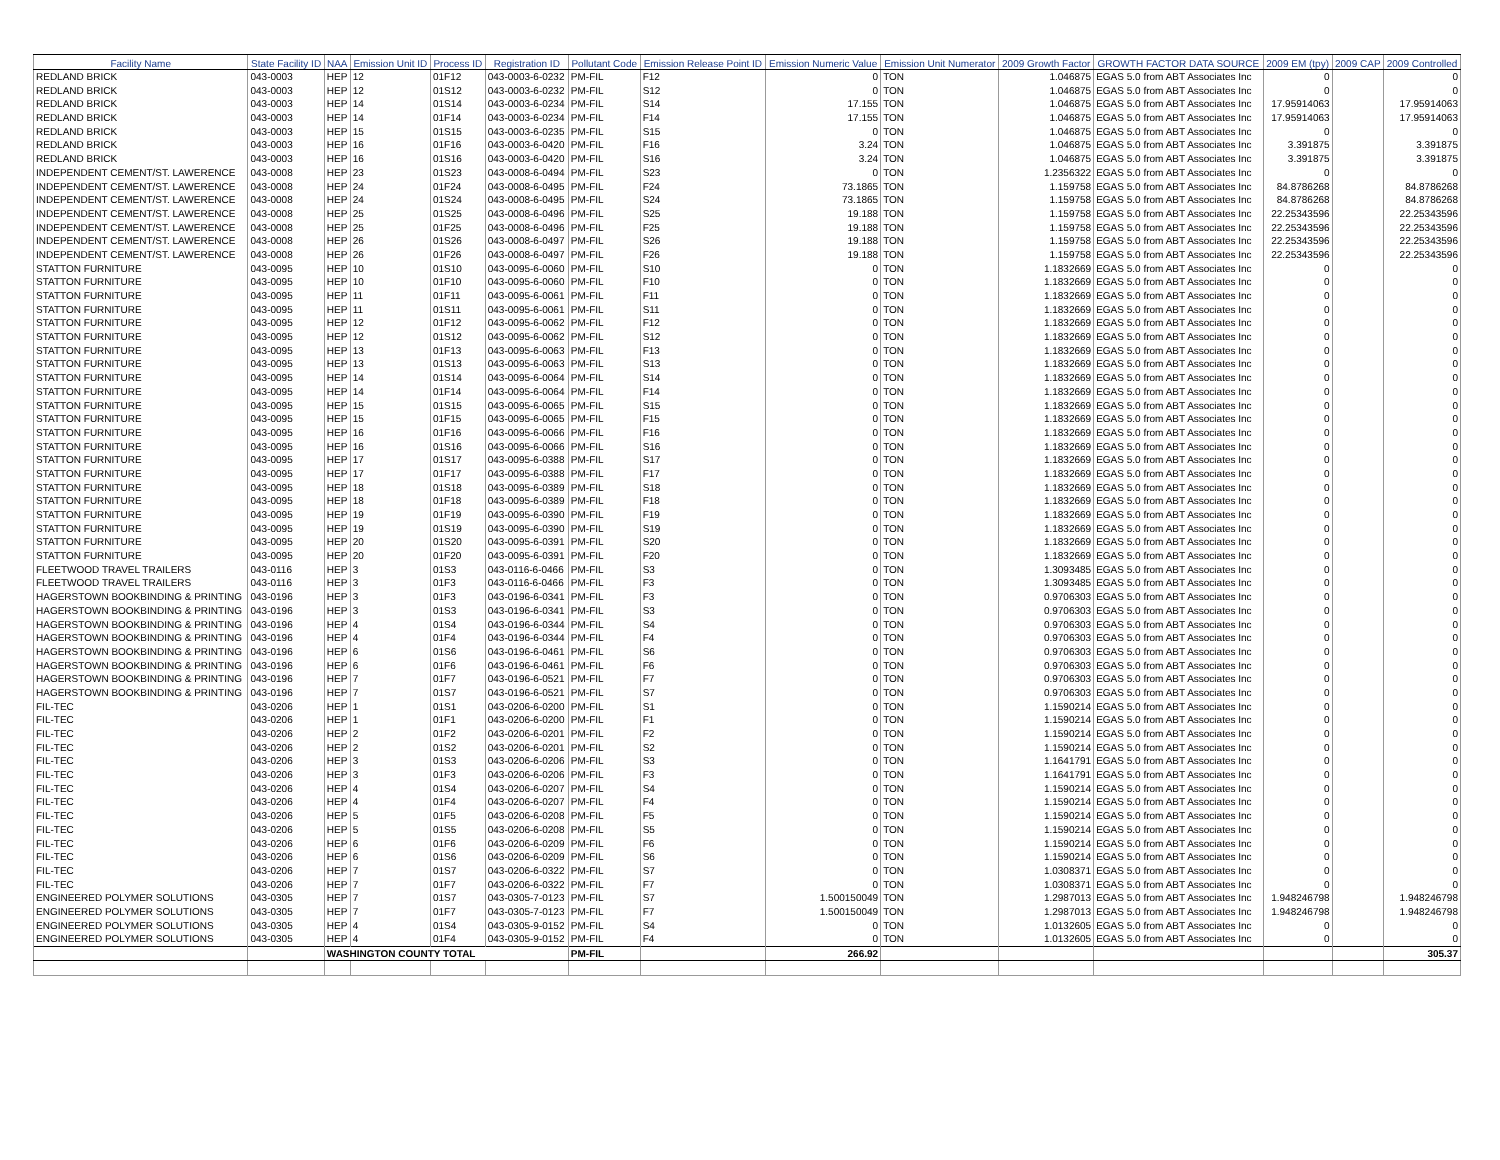| Facility Name | State Facility ID | NAA | Emission Unit ID | Process ID | Registration ID | Pollutant Code | Emission Release Point ID | Emission Numeric Value | Emission Unit Numerator | 2009 Growth Factor | GROWTH FACTOR DATA SOURCE | 2009 EM (tpy) | 2009 CAP | 2009 Controlled |
| --- | --- | --- | --- | --- | --- | --- | --- | --- | --- | --- | --- | --- | --- | --- |
| REDLAND BRICK | 043-0003 | HEP | 12 | 01F12 | 043-0003-6-0232 | PM-FIL | F12 | 0 | TON | 1.046875 | EGAS 5.0 from ABT Associates Inc | 0 | | 0 |
| REDLAND BRICK | 043-0003 | HEP | 12 | 01S12 | 043-0003-6-0232 | PM-FIL | S12 | 0 | TON | 1.046875 | EGAS 5.0 from ABT Associates Inc | 0 | | 0 |
| REDLAND BRICK | 043-0003 | HEP | 14 | 01S14 | 043-0003-6-0234 | PM-FIL | S14 | 17.155 | TON | 1.046875 | EGAS 5.0 from ABT Associates Inc | 17.95914063 | | 17.95914063 |
| REDLAND BRICK | 043-0003 | HEP | 14 | 01F14 | 043-0003-6-0234 | PM-FIL | F14 | 17.155 | TON | 1.046875 | EGAS 5.0 from ABT Associates Inc | 17.95914063 | | 17.95914063 |
| REDLAND BRICK | 043-0003 | HEP | 15 | 01S15 | 043-0003-6-0235 | PM-FIL | S15 | 0 | TON | 1.046875 | EGAS 5.0 from ABT Associates Inc | 0 | | 0 |
| REDLAND BRICK | 043-0003 | HEP | 16 | 01F16 | 043-0003-6-0420 | PM-FIL | F16 | 3.24 | TON | 1.046875 | EGAS 5.0 from ABT Associates Inc | 3.391875 | | 3.391875 |
| REDLAND BRICK | 043-0003 | HEP | 16 | 01S16 | 043-0003-6-0420 | PM-FIL | S16 | 3.24 | TON | 1.046875 | EGAS 5.0 from ABT Associates Inc | 3.391875 | | 3.391875 |
| INDEPENDENT CEMENT/ST. LAWERENCE | 043-0008 | HEP | 23 | 01S23 | 043-0008-6-0494 | PM-FIL | S23 | 0 | TON | 1.2356322 | EGAS 5.0 from ABT Associates Inc | 0 | | 0 |
| INDEPENDENT CEMENT/ST. LAWERENCE | 043-0008 | HEP | 24 | 01F24 | 043-0008-6-0495 | PM-FIL | F24 | 73.1865 | TON | 1.159758 | EGAS 5.0 from ABT Associates Inc | 84.8786268 | | 84.8786268 |
| INDEPENDENT CEMENT/ST. LAWERENCE | 043-0008 | HEP | 24 | 01S24 | 043-0008-6-0495 | PM-FIL | S24 | 73.1865 | TON | 1.159758 | EGAS 5.0 from ABT Associates Inc | 84.8786268 | | 84.8786268 |
| INDEPENDENT CEMENT/ST. LAWERENCE | 043-0008 | HEP | 25 | 01S25 | 043-0008-6-0496 | PM-FIL | S25 | 19.188 | TON | 1.159758 | EGAS 5.0 from ABT Associates Inc | 22.25343596 | | 22.25343596 |
| INDEPENDENT CEMENT/ST. LAWERENCE | 043-0008 | HEP | 25 | 01F25 | 043-0008-6-0496 | PM-FIL | F25 | 19.188 | TON | 1.159758 | EGAS 5.0 from ABT Associates Inc | 22.25343596 | | 22.25343596 |
| INDEPENDENT CEMENT/ST. LAWERENCE | 043-0008 | HEP | 26 | 01S26 | 043-0008-6-0497 | PM-FIL | S26 | 19.188 | TON | 1.159758 | EGAS 5.0 from ABT Associates Inc | 22.25343596 | | 22.25343596 |
| INDEPENDENT CEMENT/ST. LAWERENCE | 043-0008 | HEP | 26 | 01F26 | 043-0008-6-0497 | PM-FIL | F26 | 19.188 | TON | 1.159758 | EGAS 5.0 from ABT Associates Inc | 22.25343596 | | 22.25343596 |
| STATTON FURNITURE | 043-0095 | HEP | 10 | 01S10 | 043-0095-6-0060 | PM-FIL | S10 | 0 | TON | 1.1832669 | EGAS 5.0 from ABT Associates Inc | 0 | | 0 |
| STATTON FURNITURE | 043-0095 | HEP | 10 | 01F10 | 043-0095-6-0060 | PM-FIL | F10 | 0 | TON | 1.1832669 | EGAS 5.0 from ABT Associates Inc | 0 | | 0 |
| STATTON FURNITURE | 043-0095 | HEP | 11 | 01F11 | 043-0095-6-0061 | PM-FIL | F11 | 0 | TON | 1.1832669 | EGAS 5.0 from ABT Associates Inc | 0 | | 0 |
| STATTON FURNITURE | 043-0095 | HEP | 11 | 01S11 | 043-0095-6-0061 | PM-FIL | S11 | 0 | TON | 1.1832669 | EGAS 5.0 from ABT Associates Inc | 0 | | 0 |
| STATTON FURNITURE | 043-0095 | HEP | 12 | 01F12 | 043-0095-6-0062 | PM-FIL | F12 | 0 | TON | 1.1832669 | EGAS 5.0 from ABT Associates Inc | 0 | | 0 |
| STATTON FURNITURE | 043-0095 | HEP | 12 | 01S12 | 043-0095-6-0062 | PM-FIL | S12 | 0 | TON | 1.1832669 | EGAS 5.0 from ABT Associates Inc | 0 | | 0 |
| STATTON FURNITURE | 043-0095 | HEP | 13 | 01F13 | 043-0095-6-0063 | PM-FIL | F13 | 0 | TON | 1.1832669 | EGAS 5.0 from ABT Associates Inc | 0 | | 0 |
| STATTON FURNITURE | 043-0095 | HEP | 13 | 01S13 | 043-0095-6-0063 | PM-FIL | S13 | 0 | TON | 1.1832669 | EGAS 5.0 from ABT Associates Inc | 0 | | 0 |
| STATTON FURNITURE | 043-0095 | HEP | 14 | 01S14 | 043-0095-6-0064 | PM-FIL | S14 | 0 | TON | 1.1832669 | EGAS 5.0 from ABT Associates Inc | 0 | | 0 |
| STATTON FURNITURE | 043-0095 | HEP | 14 | 01F14 | 043-0095-6-0064 | PM-FIL | F14 | 0 | TON | 1.1832669 | EGAS 5.0 from ABT Associates Inc | 0 | | 0 |
| STATTON FURNITURE | 043-0095 | HEP | 15 | 01S15 | 043-0095-6-0065 | PM-FIL | S15 | 0 | TON | 1.1832669 | EGAS 5.0 from ABT Associates Inc | 0 | | 0 |
| STATTON FURNITURE | 043-0095 | HEP | 15 | 01F15 | 043-0095-6-0065 | PM-FIL | F15 | 0 | TON | 1.1832669 | EGAS 5.0 from ABT Associates Inc | 0 | | 0 |
| STATTON FURNITURE | 043-0095 | HEP | 16 | 01F16 | 043-0095-6-0066 | PM-FIL | F16 | 0 | TON | 1.1832669 | EGAS 5.0 from ABT Associates Inc | 0 | | 0 |
| STATTON FURNITURE | 043-0095 | HEP | 16 | 01S16 | 043-0095-6-0066 | PM-FIL | S16 | 0 | TON | 1.1832669 | EGAS 5.0 from ABT Associates Inc | 0 | | 0 |
| STATTON FURNITURE | 043-0095 | HEP | 17 | 01S17 | 043-0095-6-0388 | PM-FIL | S17 | 0 | TON | 1.1832669 | EGAS 5.0 from ABT Associates Inc | 0 | | 0 |
| STATTON FURNITURE | 043-0095 | HEP | 17 | 01F17 | 043-0095-6-0388 | PM-FIL | F17 | 0 | TON | 1.1832669 | EGAS 5.0 from ABT Associates Inc | 0 | | 0 |
| STATTON FURNITURE | 043-0095 | HEP | 18 | 01S18 | 043-0095-6-0389 | PM-FIL | S18 | 0 | TON | 1.1832669 | EGAS 5.0 from ABT Associates Inc | 0 | | 0 |
| STATTON FURNITURE | 043-0095 | HEP | 18 | 01F18 | 043-0095-6-0389 | PM-FIL | F18 | 0 | TON | 1.1832669 | EGAS 5.0 from ABT Associates Inc | 0 | | 0 |
| STATTON FURNITURE | 043-0095 | HEP | 19 | 01F19 | 043-0095-6-0390 | PM-FIL | F19 | 0 | TON | 1.1832669 | EGAS 5.0 from ABT Associates Inc | 0 | | 0 |
| STATTON FURNITURE | 043-0095 | HEP | 19 | 01S19 | 043-0095-6-0390 | PM-FIL | S19 | 0 | TON | 1.1832669 | EGAS 5.0 from ABT Associates Inc | 0 | | 0 |
| STATTON FURNITURE | 043-0095 | HEP | 20 | 01S20 | 043-0095-6-0391 | PM-FIL | S20 | 0 | TON | 1.1832669 | EGAS 5.0 from ABT Associates Inc | 0 | | 0 |
| STATTON FURNITURE | 043-0095 | HEP | 20 | 01F20 | 043-0095-6-0391 | PM-FIL | F20 | 0 | TON | 1.1832669 | EGAS 5.0 from ABT Associates Inc | 0 | | 0 |
| FLEETWOOD TRAVEL TRAILERS | 043-0116 | HEP | 3 | 01S3 | 043-0116-6-0466 | PM-FIL | S3 | 0 | TON | 1.3093485 | EGAS 5.0 from ABT Associates Inc | 0 | | 0 |
| FLEETWOOD TRAVEL TRAILERS | 043-0116 | HEP | 3 | 01F3 | 043-0116-6-0466 | PM-FIL | F3 | 0 | TON | 1.3093485 | EGAS 5.0 from ABT Associates Inc | 0 | | 0 |
| HAGERSTOWN BOOKBINDING & PRINTING | 043-0196 | HEP | 3 | 01F3 | 043-0196-6-0341 | PM-FIL | F3 | 0 | TON | 0.9706303 | EGAS 5.0 from ABT Associates Inc | 0 | | 0 |
| HAGERSTOWN BOOKBINDING & PRINTING | 043-0196 | HEP | 3 | 01S3 | 043-0196-6-0341 | PM-FIL | S3 | 0 | TON | 0.9706303 | EGAS 5.0 from ABT Associates Inc | 0 | | 0 |
| HAGERSTOWN BOOKBINDING & PRINTING | 043-0196 | HEP | 4 | 01S4 | 043-0196-6-0344 | PM-FIL | S4 | 0 | TON | 0.9706303 | EGAS 5.0 from ABT Associates Inc | 0 | | 0 |
| HAGERSTOWN BOOKBINDING & PRINTING | 043-0196 | HEP | 4 | 01F4 | 043-0196-6-0344 | PM-FIL | F4 | 0 | TON | 0.9706303 | EGAS 5.0 from ABT Associates Inc | 0 | | 0 |
| HAGERSTOWN BOOKBINDING & PRINTING | 043-0196 | HEP | 6 | 01S6 | 043-0196-6-0461 | PM-FIL | S6 | 0 | TON | 0.9706303 | EGAS 5.0 from ABT Associates Inc | 0 | | 0 |
| HAGERSTOWN BOOKBINDING & PRINTING | 043-0196 | HEP | 6 | 01F6 | 043-0196-6-0461 | PM-FIL | F6 | 0 | TON | 0.9706303 | EGAS 5.0 from ABT Associates Inc | 0 | | 0 |
| HAGERSTOWN BOOKBINDING & PRINTING | 043-0196 | HEP | 7 | 01F7 | 043-0196-6-0521 | PM-FIL | F7 | 0 | TON | 0.9706303 | EGAS 5.0 from ABT Associates Inc | 0 | | 0 |
| HAGERSTOWN BOOKBINDING & PRINTING | 043-0196 | HEP | 7 | 01S7 | 043-0196-6-0521 | PM-FIL | S7 | 0 | TON | 0.9706303 | EGAS 5.0 from ABT Associates Inc | 0 | | 0 |
| FIL-TEC | 043-0206 | HEP | 1 | 01S1 | 043-0206-6-0200 | PM-FIL | S1 | 0 | TON | 1.1590214 | EGAS 5.0 from ABT Associates Inc | 0 | | 0 |
| FIL-TEC | 043-0206 | HEP | 1 | 01F1 | 043-0206-6-0200 | PM-FIL | F1 | 0 | TON | 1.1590214 | EGAS 5.0 from ABT Associates Inc | 0 | | 0 |
| FIL-TEC | 043-0206 | HEP | 2 | 01F2 | 043-0206-6-0201 | PM-FIL | F2 | 0 | TON | 1.1590214 | EGAS 5.0 from ABT Associates Inc | 0 | | 0 |
| FIL-TEC | 043-0206 | HEP | 2 | 01S2 | 043-0206-6-0201 | PM-FIL | S2 | 0 | TON | 1.1590214 | EGAS 5.0 from ABT Associates Inc | 0 | | 0 |
| FIL-TEC | 043-0206 | HEP | 3 | 01S3 | 043-0206-6-0206 | PM-FIL | S3 | 0 | TON | 1.1641791 | EGAS 5.0 from ABT Associates Inc | 0 | | 0 |
| FIL-TEC | 043-0206 | HEP | 3 | 01F3 | 043-0206-6-0206 | PM-FIL | F3 | 0 | TON | 1.1641791 | EGAS 5.0 from ABT Associates Inc | 0 | | 0 |
| FIL-TEC | 043-0206 | HEP | 4 | 01S4 | 043-0206-6-0207 | PM-FIL | S4 | 0 | TON | 1.1590214 | EGAS 5.0 from ABT Associates Inc | 0 | | 0 |
| FIL-TEC | 043-0206 | HEP | 4 | 01F4 | 043-0206-6-0207 | PM-FIL | F4 | 0 | TON | 1.1590214 | EGAS 5.0 from ABT Associates Inc | 0 | | 0 |
| FIL-TEC | 043-0206 | HEP | 5 | 01F5 | 043-0206-6-0208 | PM-FIL | F5 | 0 | TON | 1.1590214 | EGAS 5.0 from ABT Associates Inc | 0 | | 0 |
| FIL-TEC | 043-0206 | HEP | 5 | 01S5 | 043-0206-6-0208 | PM-FIL | S5 | 0 | TON | 1.1590214 | EGAS 5.0 from ABT Associates Inc | 0 | | 0 |
| FIL-TEC | 043-0206 | HEP | 6 | 01F6 | 043-0206-6-0209 | PM-FIL | F6 | 0 | TON | 1.1590214 | EGAS 5.0 from ABT Associates Inc | 0 | | 0 |
| FIL-TEC | 043-0206 | HEP | 6 | 01S6 | 043-0206-6-0209 | PM-FIL | S6 | 0 | TON | 1.1590214 | EGAS 5.0 from ABT Associates Inc | 0 | | 0 |
| FIL-TEC | 043-0206 | HEP | 7 | 01S7 | 043-0206-6-0322 | PM-FIL | S7 | 0 | TON | 1.0308371 | EGAS 5.0 from ABT Associates Inc | 0 | | 0 |
| FIL-TEC | 043-0206 | HEP | 7 | 01F7 | 043-0206-6-0322 | PM-FIL | F7 | 0 | TON | 1.0308371 | EGAS 5.0 from ABT Associates Inc | 0 | | 0 |
| ENGINEERED POLYMER SOLUTIONS | 043-0305 | HEP | 7 | 01S7 | 043-0305-7-0123 | PM-FIL | S7 | 1.500150049 | TON | 1.2987013 | EGAS 5.0 from ABT Associates Inc | 1.948246798 | | 1.948246798 |
| ENGINEERED POLYMER SOLUTIONS | 043-0305 | HEP | 7 | 01F7 | 043-0305-7-0123 | PM-FIL | F7 | 1.500150049 | TON | 1.2987013 | EGAS 5.0 from ABT Associates Inc | 1.948246798 | | 1.948246798 |
| ENGINEERED POLYMER SOLUTIONS | 043-0305 | HEP | 4 | 01S4 | 043-0305-9-0152 | PM-FIL | S4 | 0 | TON | 1.0132605 | EGAS 5.0 from ABT Associates Inc | 0 | | 0 |
| ENGINEERED POLYMER SOLUTIONS | 043-0305 | HEP | 4 | 01F4 | 043-0305-9-0152 | PM-FIL | F4 | 0 | TON | 1.0132605 | EGAS 5.0 from ABT Associates Inc | 0 | | 0 |
| | | WASHINGTON COUNTY TOTAL | | | | PM-FIL | | 266.92 | | | | | | 305.37 |